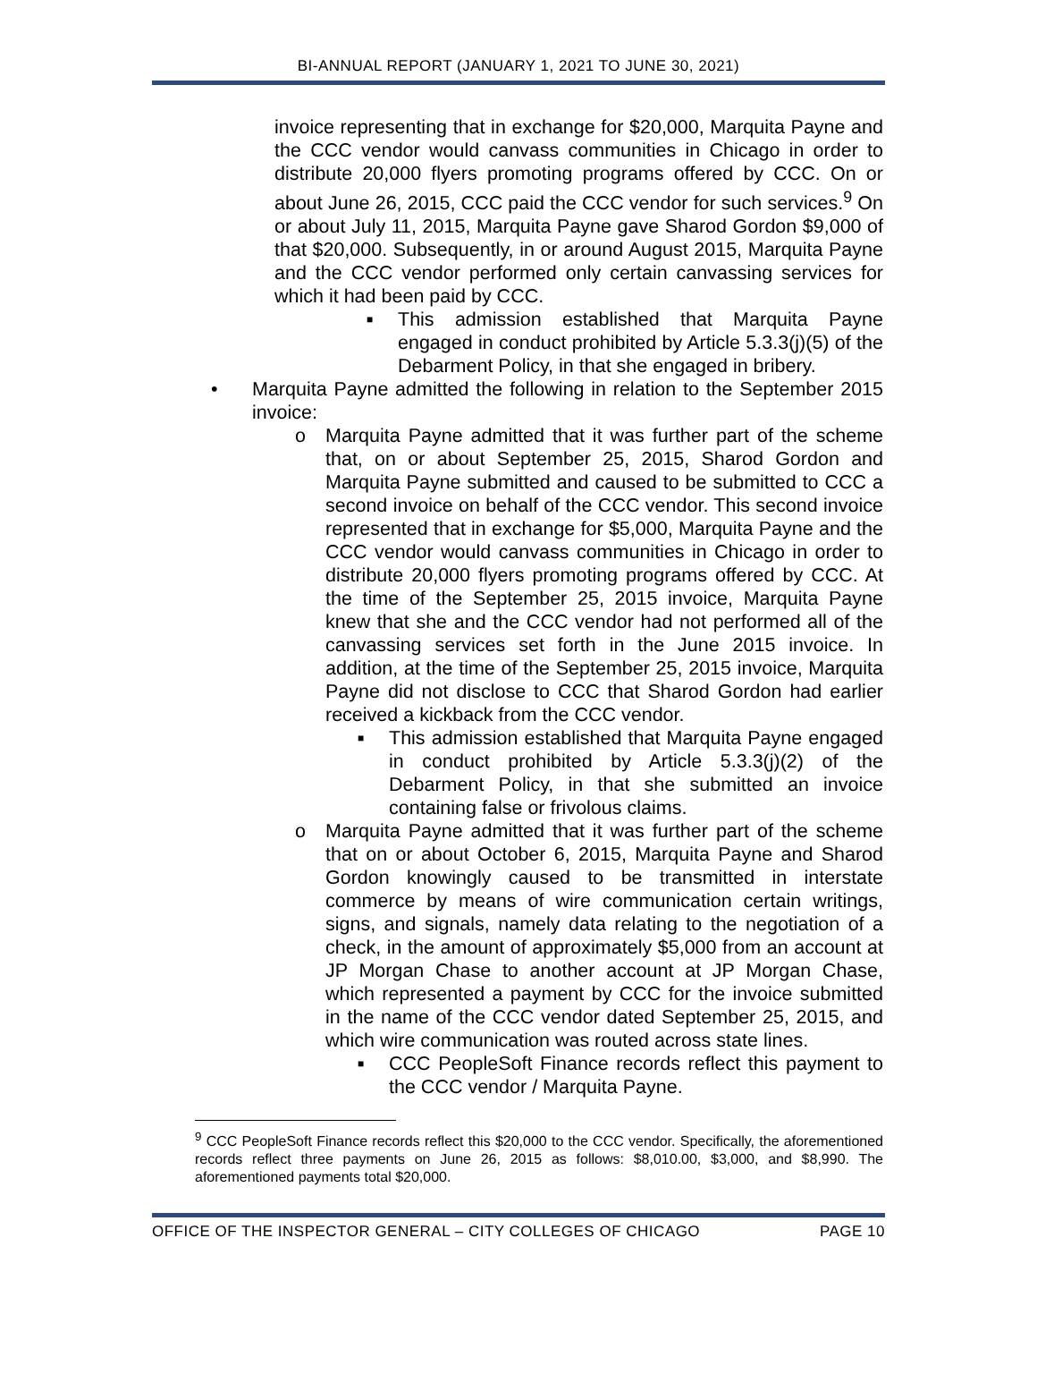BI-ANNUAL REPORT (JANUARY 1, 2021 TO JUNE 30, 2021)
invoice representing that in exchange for $20,000, Marquita Payne and the CCC vendor would canvass communities in Chicago in order to distribute 20,000 flyers promoting programs offered by CCC. On or about June 26, 2015, CCC paid the CCC vendor for such services.<sup>9</sup> On or about July 11, 2015, Marquita Payne gave Sharod Gordon $9,000 of that $20,000. Subsequently, in or around August 2015, Marquita Payne and the CCC vendor performed only certain canvassing services for which it had been paid by CCC.
■
This admission established that Marquita Payne engaged in conduct prohibited by Article 5.3.3(j)(5) of the Debarment Policy, in that she engaged in bribery.
• Marquita Payne admitted the following in relation to the September 2015 invoice:
o Marquita Payne admitted that it was further part of the scheme that, on or about September 25, 2015, Sharod Gordon and Marquita Payne submitted and caused to be submitted to CCC a second invoice on behalf of the CCC vendor. This second invoice represented that in exchange for $5,000, Marquita Payne and the CCC vendor would canvass communities in Chicago in order to distribute 20,000 flyers promoting programs offered by CCC. At the time of the September 25, 2015 invoice, Marquita Payne knew that she and the CCC vendor had not performed all of the canvassing services set forth in the June 2015 invoice. In addition, at the time of the September 25, 2015 invoice, Marquita Payne did not disclose to CCC that Sharod Gordon had earlier received a kickback from the CCC vendor.
■
This admission established that Marquita Payne engaged in conduct prohibited by Article 5.3.3(j)(2) of the Debarment Policy, in that she submitted an invoice containing false or frivolous claims.
o Marquita Payne admitted that it was further part of the scheme that on or about October 6, 2015, Marquita Payne and Sharod Gordon knowingly caused to be transmitted in interstate commerce by means of wire communication certain writings, signs, and signals, namely data relating to the negotiation of a check, in the amount of approximately $5,000 from an account at JP Morgan Chase to another account at JP Morgan Chase, which represented a payment by CCC for the invoice submitted in the name of the CCC vendor dated September 25, 2015, and which wire communication was routed across state lines.
■
CCC PeopleSoft Finance records reflect this payment to the CCC vendor / Marquita Payne.
<sup>9</sup> CCC PeopleSoft Finance records reflect this $20,000 to the CCC vendor. Specifically, the aforementioned records reflect three payments on June 26, 2015 as follows: $8,010.00, $3,000, and $8,990. The aforementioned payments total $20,000.
OFFICE OF THE INSPECTOR GENERAL – CITY COLLEGES OF CHICAGO PAGE 10